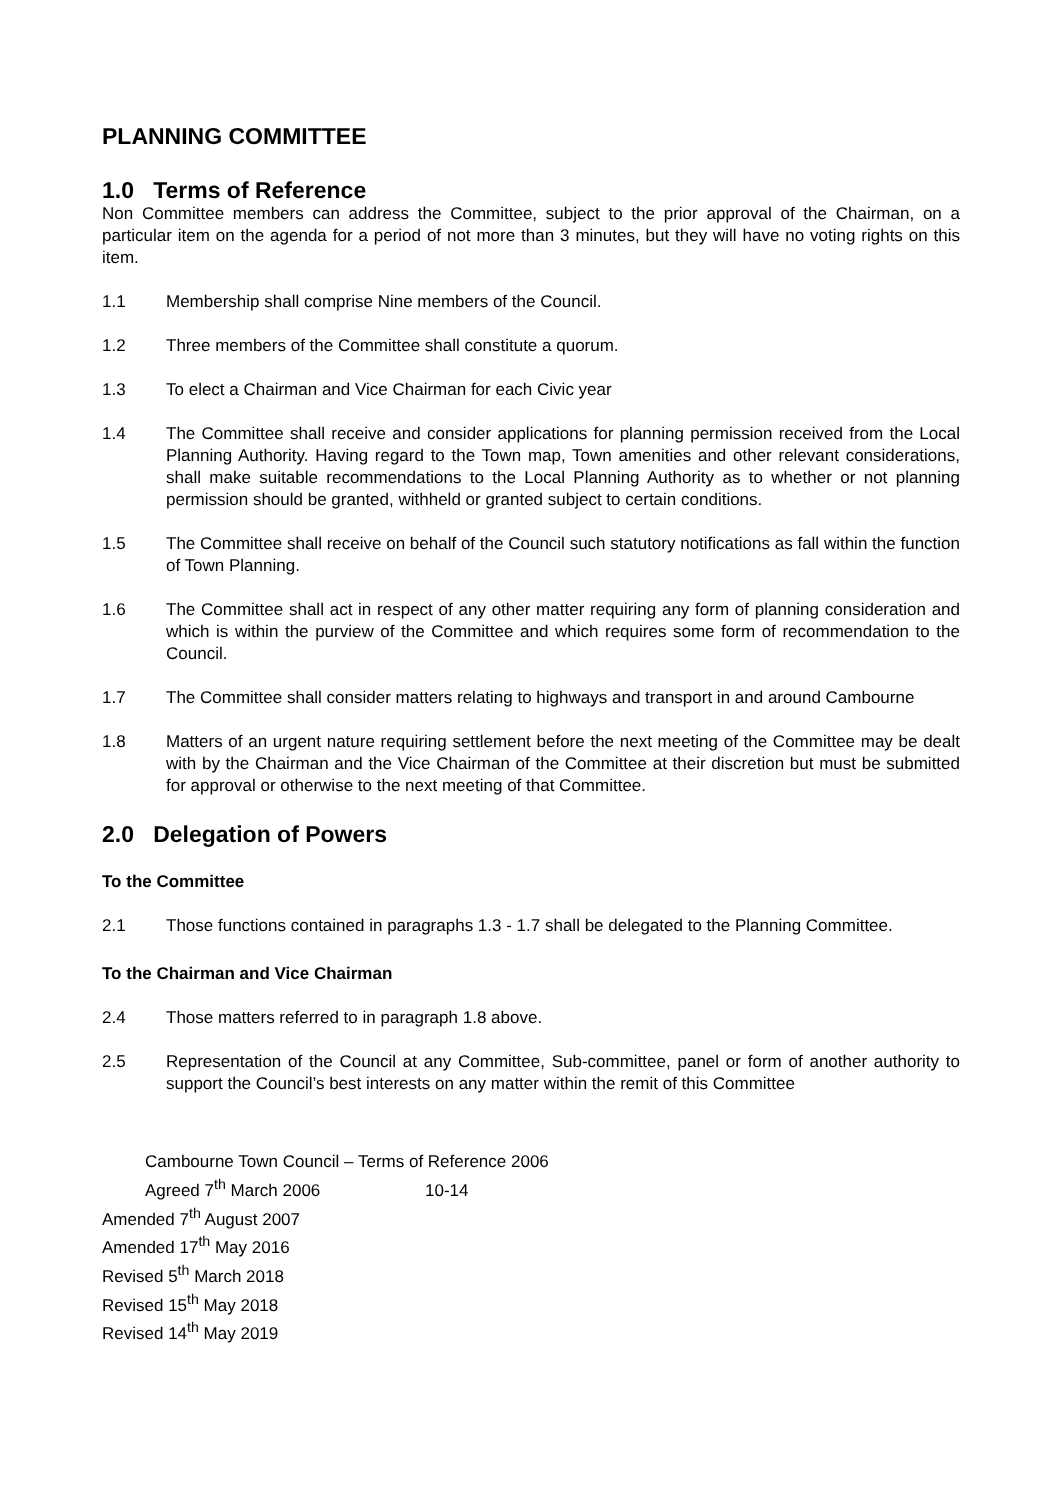PLANNING COMMITTEE
1.0 Terms of Reference
Non Committee members can address the Committee, subject to the prior approval of the Chairman, on a particular item on the agenda for a period of not more than 3 minutes, but they will have no voting rights on this item.
1.1 Membership shall comprise Nine members of the Council.
1.2 Three members of the Committee shall constitute a quorum.
1.3 To elect a Chairman and Vice Chairman for each Civic year
1.4 The Committee shall receive and consider applications for planning permission received from the Local Planning Authority. Having regard to the Town map, Town amenities and other relevant considerations, shall make suitable recommendations to the Local Planning Authority as to whether or not planning permission should be granted, withheld or granted subject to certain conditions.
1.5 The Committee shall receive on behalf of the Council such statutory notifications as fall within the function of Town Planning.
1.6 The Committee shall act in respect of any other matter requiring any form of planning consideration and which is within the purview of the Committee and which requires some form of recommendation to the Council.
1.7 The Committee shall consider matters relating to highways and transport in and around Cambourne
1.8 Matters of an urgent nature requiring settlement before the next meeting of the Committee may be dealt with by the Chairman and the Vice Chairman of the Committee at their discretion but must be submitted for approval or otherwise to the next meeting of that Committee.
2.0 Delegation of Powers
To the Committee
2.1 Those functions contained in paragraphs 1.3 - 1.7 shall be delegated to the Planning Committee.
To the Chairman and Vice Chairman
2.4 Those matters referred to in paragraph 1.8 above.
2.5 Representation of the Council at any Committee, Sub-committee, panel or form of another authority to support the Council’s best interests on any matter within the remit of this Committee
Cambourne Town Council – Terms of Reference 2006
Agreed 7<sup>th</sup> March 2006 10-14
Amended 7<sup>th</sup> August 2007
Amended 17<sup>th</sup> May 2016
Revised 5<sup>th</sup> March 2018
Revised 15<sup>th</sup> May 2018
Revised 14<sup>th</sup> May 2019